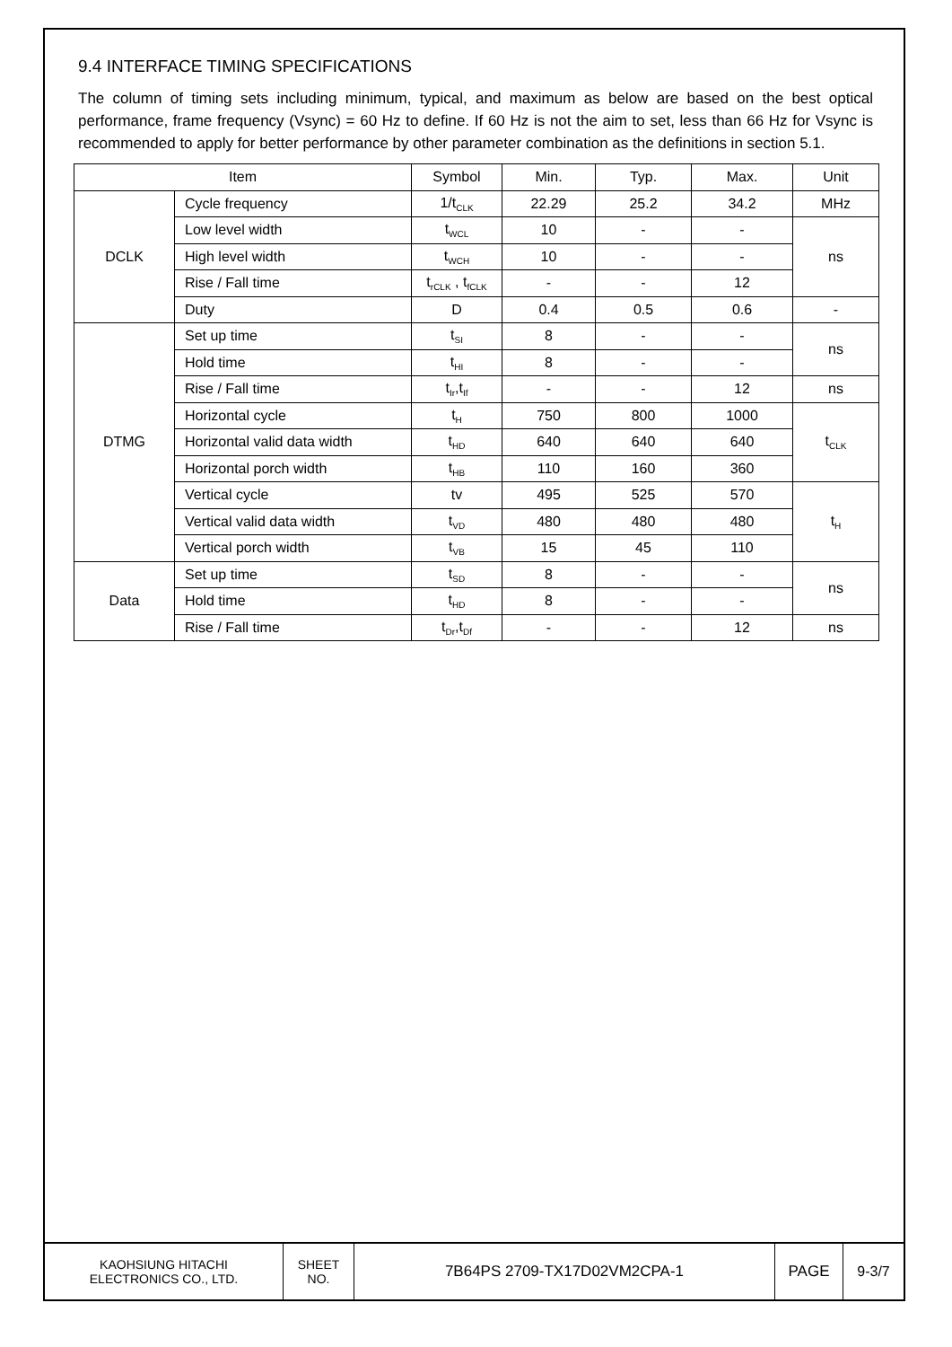9.4 INTERFACE TIMING SPECIFICATIONS
The column of timing sets including minimum, typical, and maximum as below are based on the best optical performance, frame frequency (Vsync) = 60 Hz to define. If 60 Hz is not the aim to set, less than 66 Hz for Vsync is recommended to apply for better performance by other parameter combination as the definitions in section 5.1.
| Item | | Symbol | Min. | Typ. | Max. | Unit |
| --- | --- | --- | --- | --- | --- | --- |
| DCLK | Cycle frequency | 1/t<sub>CLK</sub> | 22.29 | 25.2 | 34.2 | MHz |
| | Low level width | t<sub>WCL</sub> | 10 | - | - | ns |
| | High level width | t<sub>WCH</sub> | 10 | - | - | |
| | Rise / Fall time | t<sub>rCLK</sub> , t<sub>fCLK</sub> | - | - | 12 | |
| | Duty | D | 0.4 | 0.5 | 0.6 | - |
| DTMG | Set up time | t<sub>SI</sub> | 8 | - | - | ns |
| | Hold time | t<sub>HI</sub> | 8 | - | - | |
| | Rise / Fall time | t<sub>Ir</sub>,t<sub>If</sub> | - | - | 12 | ns |
| | Horizontal cycle | t<sub>H</sub> | 750 | 800 | 1000 | t<sub>CLK</sub> |
| | Horizontal valid data width | t<sub>HD</sub> | 640 | 640 | 640 | |
| | Horizontal porch width | t<sub>HB</sub> | 110 | 160 | 360 | |
| | Vertical cycle | tv | 495 | 525 | 570 | t<sub>H</sub> |
| | Vertical valid data width | t<sub>VD</sub> | 480 | 480 | 480 | |
| | Vertical porch width | t<sub>VB</sub> | 15 | 45 | 110 | |
| Data | Set up time | t<sub>SD</sub> | 8 | - | - | ns |
| | Hold time | t<sub>HD</sub> | 8 | - | - | |
| | Rise / Fall time | t<sub>Dr</sub>,t<sub>Df</sub> | - | - | 12 | ns |
KAOHSIUNG HITACHI
ELECTRONICS CO., LTD.
SHEET
NO.
7B64PS 2709-TX17D02VM2CPA-1 PAGE 9-3/7